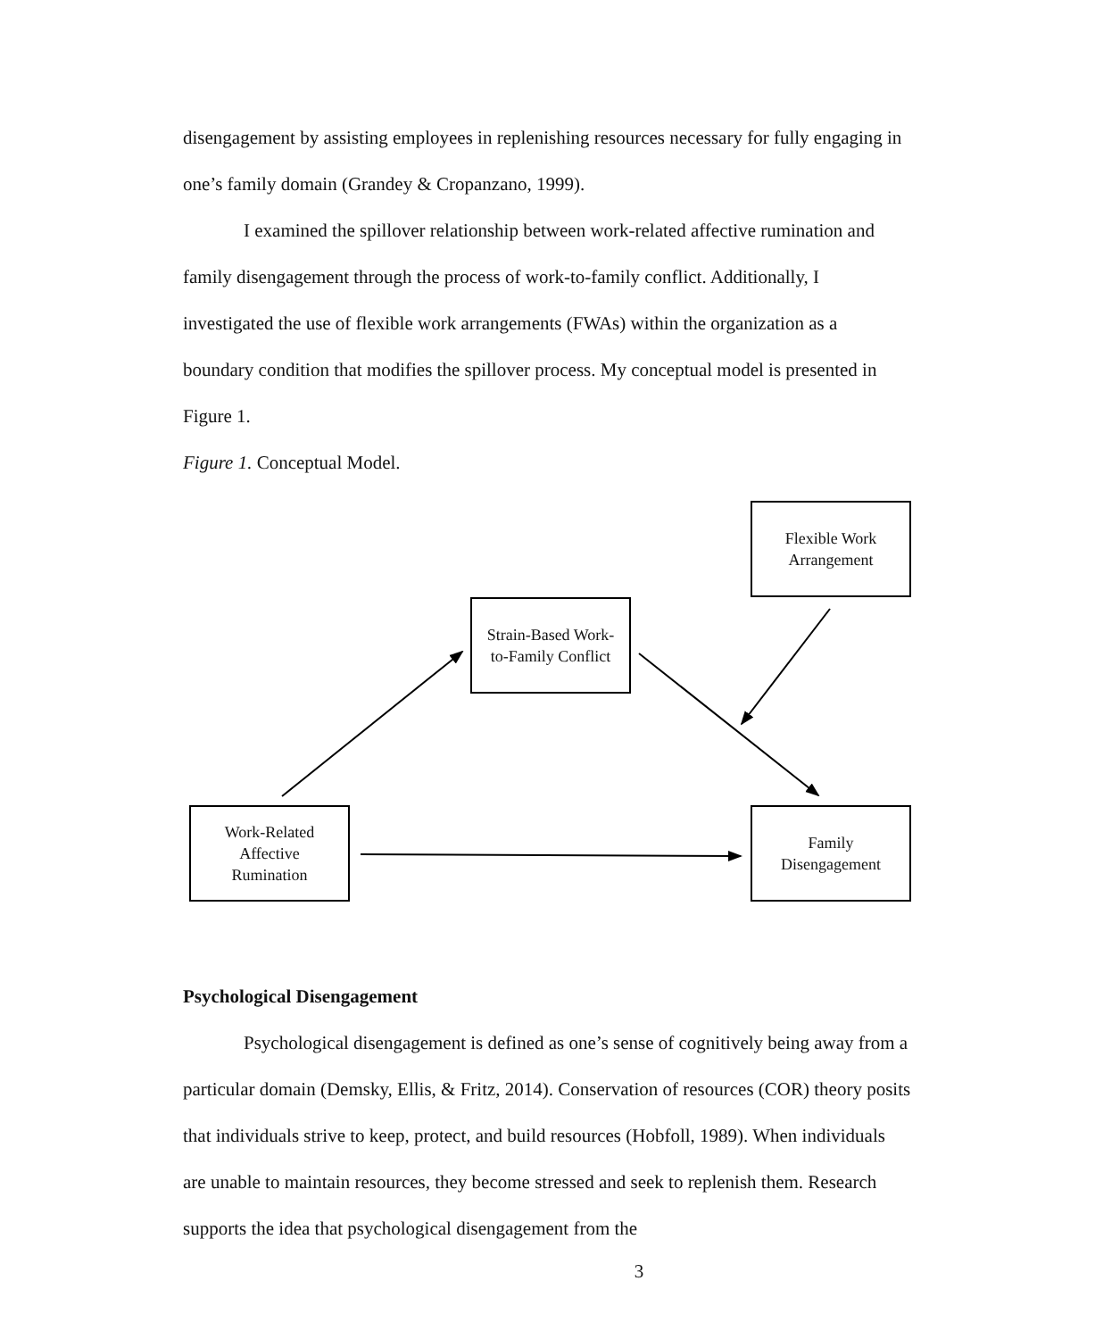disengagement by assisting employees in replenishing resources necessary for fully engaging in one’s family domain (Grandey & Cropanzano, 1999).
I examined the spillover relationship between work-related affective rumination and family disengagement through the process of work-to-family conflict. Additionally, I investigated the use of flexible work arrangements (FWAs) within the organization as a boundary condition that modifies the spillover process. My conceptual model is presented in Figure 1.
Figure 1. Conceptual Model.
Flexible Work
Arrangement
Strain-Based Work-
to-Family Conflict
Work-Related
Affective
Rumination
Family
Disengagement
Psychological Disengagement
Psychological disengagement is defined as one’s sense of cognitively being away from a particular domain (Demsky, Ellis, & Fritz, 2014). Conservation of resources (COR) theory posits that individuals strive to keep, protect, and build resources (Hobfoll, 1989). When individuals are unable to maintain resources, they become stressed and seek to replenish them. Research supports the idea that psychological disengagement from the
3